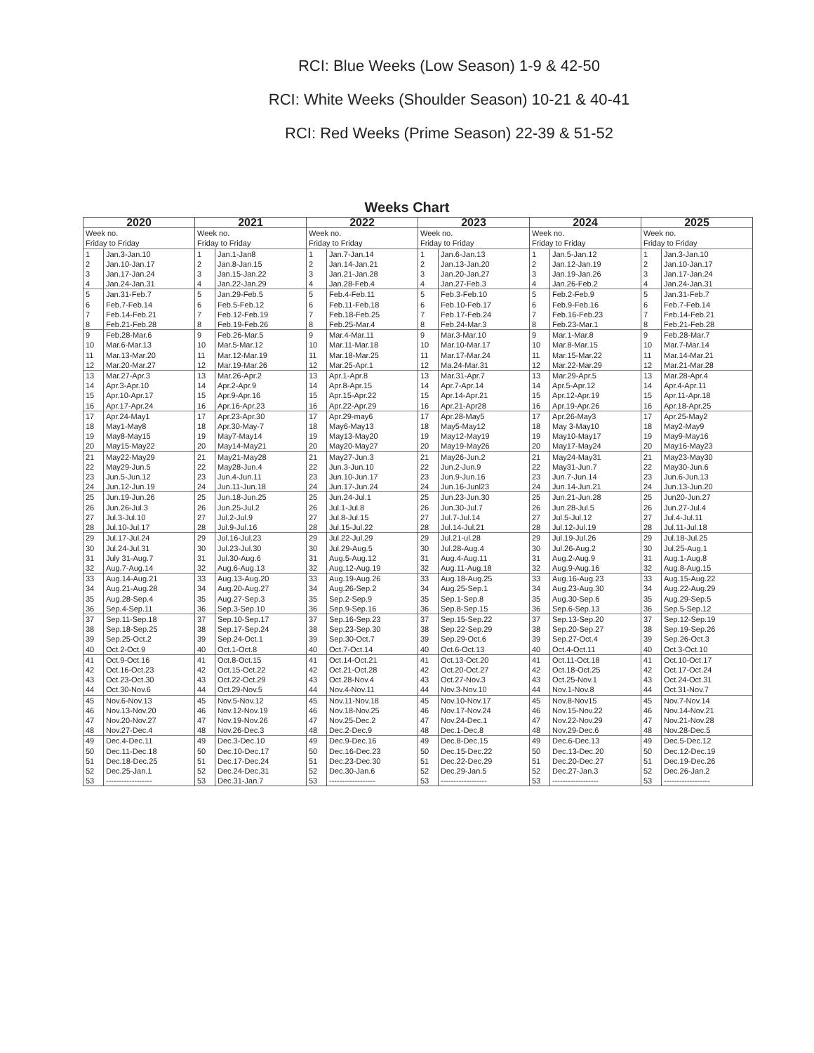RCI: Blue Weeks (Low Season) 1-9 & 42-50
RCI: White Weeks (Shoulder Season) 10-21 & 40-41
RCI: Red Weeks (Prime Season) 22-39 & 51-52
Weeks Chart
| 2020 | | 2021 | | 2022 | | 2023 | | 2024 | | 2025 | |
| --- | --- | --- | --- | --- | --- | --- | --- | --- | --- | --- | --- |
| Week no. Friday to Friday | | Week no. Friday to Friday | | Week no. Friday to Friday | | Week no. Friday to Friday | | Week no. Friday to Friday | | Week no. Friday to Friday | |
| 1 2 3 4 | Jan.3-Jan.10 Jan.10-Jan.17 Jan.17-Jan.24 Jan.24-Jan.31 | 1 2 3 4 | Jan.1-Jan8 Jan.8-Jan.15 Jan.15-Jan.22 Jan.22-Jan.29 | 1 2 3 4 | Jan.7-Jan.14 Jan.14-Jan.21 Jan.21-Jan.28 Jan.28-Feb.4 | 1 2 3 4 | Jan.6-Jan.13 Jan.13-Jan.20 Jan.20-Jan.27 Jan.27-Feb.3 | 1 2 3 4 | Jan.5-Jan.12 Jan.12-Jan.19 Jan.19-Jan.26 Jan.26-Feb.2 | 1 2 3 4 | Jan.3-Jan.10 Jan.10-Jan.17 Jan.17-Jan.24 Jan.24-Jan.31 |
| 5 6 7 8 | Jan.31-Feb.7 Feb.7-Feb.14 Feb.14-Feb.21 Feb.21-Feb.28 | 5 6 7 8 | Jan.29-Feb.5 Feb.5-Feb.12 Feb.12-Feb.19 Feb.19-Feb.26 | 5 6 7 8 | Feb.4-Feb.11 Feb.11-Feb.18 Feb.18-Feb.25 Feb.25-Mar.4 | 5 6 7 8 | Feb.3-Feb.10 Feb.10-Feb.17 Feb.17-Feb.24 Feb.24-Mar.3 | 5 6 7 8 | Feb.2-Feb.9 Feb.9-Feb.16 Feb.16-Feb.23 Feb.23-Mar.1 | 5 6 7 8 | Jan.31-Feb.7 Feb.7-Feb.14 Feb.14-Feb.21 Feb.21-Feb.28 |
| 9 10 11 12 | Feb.28-Mar.6 Mar.6-Mar.13 Mar.13-Mar.20 Mar.20-Mar.27 | 9 10 11 12 | Feb.26-Mar.5 Mar.5-Mar.12 Mar.12-Mar.19 Mar.19-Mar.26 | 9 10 11 12 | Mar.4-Mar.11 Mar.11-Mar.18 Mar.18-Mar.25 Mar.25-Apr.1 | 9 10 11 12 | Mar.3-Mar.10 Mar.10-Mar.17 Mar.17-Mar.24 Ma.24-Mar.31 | 9 10 11 12 | Mar.1-Mar.8 Mar.8-Mar.15 Mar.15-Mar.22 Mar.22-Mar.29 | 9 10 11 12 | Feb.28-Mar.7 Mar.7-Mar.14 Mar.14-Mar.21 Mar.21-Mar.28 |
| 13 14 15 16 | Mar.27-Apr.3 Apr.3-Apr.10 Apr.10-Apr.17 Apr.17-Apr.24 | 13 14 15 16 | Mar.26-Apr.2 Apr.2-Apr.9 Apr.9-Apr.16 Apr.16-Apr.23 | 13 14 15 16 | Apr.1-Apr.8 Apr.8-Apr.15 Apr.15-Apr.22 Apr.22-Apr.29 | 13 14 15 16 | Mar.31-Apr.7 Apr.7-Apr.14 Apr.14-Apr.21 Apr.21-Apr28 | 13 14 15 16 | Mar.29-Apr.5 Apr.5-Apr.12 Apr.12-Apr.19 Apr.19-Apr.26 | 13 14 15 16 | Mar.28-Apr.4 Apr.4-Apr.11 Apr.11-Apr.18 Apr.18-Apr.25 |
| 17 18 19 20 | Apr.24-May1 May1-May8 May8-May15 May15-May22 | 17 18 19 20 | Apr.23-Apr.30 Apr.30-May-7 May7-May14 May14-May21 | 17 18 19 20 | Apr.29-may6 May6-May13 May13-May20 May20-May27 | 17 18 19 20 | Apr.28-May5 May5-May12 May12-May19 May19-May26 | 17 18 19 20 | Apr.26-May3 May 3-May10 May10-May17 May17-May24 | 17 18 19 20 | Apr.25-May2 May2-May9 May9-May16 May16-May23 |
| 21 22 23 24 | May22-May29 May29-Jun.5 Jun.5-Jun.12 Jun.12-Jun.19 | 21 22 23 24 | May21-May28 May28-Jun.4 Jun.4-Jun.11 Jun.11-Jun.18 | 21 22 23 24 | May27-Jun.3 Jun.3-Jun.10 Jun.10-Jun.17 Jun.17-Jun.24 | 21 22 23 24 | May26-Jun.2 Jun.2-Jun.9 Jun.9-Jun.16 Jun.16-Junl23 | 21 22 23 24 | May24-May31 May31-Jun.7 Jun.7-Jun.14 Jun.14-Jun.21 | 21 22 23 24 | May23-May30 May30-Jun.6 Jun.6-Jun.13 Jun.13-Jun.20 |
| 25 26 27 28 | Jun.19-Jun.26 Jun.26-Jul.3 Jul.3-Jul.10 Jul.10-Jul.17 | 25 26 27 28 | Jun.18-Jun.25 Jun.25-Jul.2 Jul.2-Jul.9 Jul.9-Jul.16 | 25 26 27 28 | Jun.24-Jul.1 Jul.1-Jul.8 Jul.8-Jul.15 Jul.15-Jul.22 | 25 26 27 28 | Jun.23-Jun.30 Jun.30-Jul.7 Jul.7-Jul.14 Jul.14-Jul.21 | 25 26 27 28 | Jun.21-Jun.28 Jun.28-Jul.5 Jul.5-Jul.12 Jul.12-Jul.19 | 25 26 27 28 | Jun20-Jun.27 Jun.27-Jul.4 Jul.4-Jul.11 Jul.11-Jul.18 |
| 29 30 31 32 | Jul.17-Jul.24 Jul.24-Jul.31 July 31-Aug.7 Aug.7-Aug.14 | 29 30 31 32 | Jul.16-Jul.23 Jul.23-Jul.30 Jul.30-Aug.6 Aug.6-Aug.13 | 29 30 31 32 | Jul.22-Jul.29 Jul.29-Aug.5 Aug.5-Aug.12 Aug.12-Aug.19 | 29 30 31 32 | Jul.21-ul.28 Jul.28-Aug.4 Aug.4-Aug.11 Aug.11-Aug.18 | 29 30 31 32 | Jul.19-Jul.26 Jul.26-Aug.2 Aug.2-Aug.9 Aug.9-Aug.16 | 29 30 31 32 | Jul.18-Jul.25 Jul.25-Aug.1 Aug.1-Aug.8 Aug.8-Aug.15 |
| 33 34 35 36 | Aug.14-Aug.21 Aug.21-Aug.28 Aug.28-Sep.4 Sep.4-Sep.11 | 33 34 35 36 | Aug.13-Aug.20 Aug.20-Aug.27 Aug.27-Sep.3 Sep.3-Sep.10 | 33 34 35 36 | Aug.19-Aug.26 Aug.26-Sep.2 Sep.2-Sep.9 Sep.9-Sep.16 | 33 34 35 36 | Aug.18-Aug.25 Aug.25-Sep.1 Sep.1-Sep.8 Sep.8-Sep.15 | 33 34 35 36 | Aug.16-Aug.23 Aug.23-Aug.30 Aug.30-Sep.6 Sep.6-Sep.13 | 33 34 35 36 | Aug.15-Aug.22 Aug.22-Aug.29 Aug.29-Sep.5 Sep.5-Sep.12 |
| 37 38 39 40 | Sep.11-Sep.18 Sep.18-Sep.25 Sep.25-Oct.2 Oct.2-Oct.9 | 37 38 39 40 | Sep.10-Sep.17 Sep.17-Sep.24 Sep.24-Oct.1 Oct.1-Oct.8 | 37 38 39 40 | Sep.16-Sep.23 Sep.23-Sep.30 Sep.30-Oct.7 Oct.7-Oct.14 | 37 38 39 40 | Sep.15-Sep.22 Sep.22-Sep.29 Sep.29-Oct.6 Oct.6-Oct.13 | 37 38 39 40 | Sep.13-Sep.20 Sep.20-Sep.27 Sep.27-Oct.4 Oct.4-Oct.11 | 37 38 39 40 | Sep.12-Sep.19 Sep.19-Sep.26 Sep.26-Oct.3 Oct.3-Oct.10 |
| 41 42 43 44 | Oct.9-Oct.16 Oct.16-Oct.23 Oct.23-Oct.30 Oct.30-Nov.6 | 41 42 43 44 | Oct.8-Oct.15 Oct.15-Oct.22 Oct.22-Oct.29 Oct.29-Nov.5 | 41 42 43 44 | Oct.14-Oct.21 Oct.21-Oct.28 Oct.28-Nov.4 Nov.4-Nov.11 | 41 42 43 44 | Oct.13-Oct.20 Oct.20-Oct.27 Oct.27-Nov.3 Nov.3-Nov.10 | 41 42 43 44 | Oct.11-Oct.18 Oct.18-Oct.25 Oct.25-Nov.1 Nov.1-Nov.8 | 41 42 43 44 | Oct.10-Oct.17 Oct.17-Oct.24 Oct.24-Oct.31 Oct.31-Nov.7 |
| 45 46 47 48 | Nov.6-Nov.13 Nov.13-Nov.20 Nov.20-Nov.27 Nov.27-Dec.4 | 45 46 47 48 | Nov.5-Nov.12 Nov.12-Nov.19 Nov.19-Nov.26 Nov.26-Dec.3 | 45 46 47 48 | Nov.11-Nov.18 Nov.18-Nov.25 Nov.25-Dec.2 Dec.2-Dec.9 | 45 46 47 48 | Nov.10-Nov.17 Nov.17-Nov.24 Nov.24-Dec.1 Dec.1-Dec.8 | 45 46 47 48 | Nov.8-Nov15 Nov.15-Nov.22 Nov.22-Nov.29 Nov.29-Dec.6 | 45 46 47 48 | Nov.7-Nov.14 Nov.14-Nov.21 Nov.21-Nov.28 Nov.28-Dec.5 |
| 49 50 51 52 53 | Dec.4-Dec.11 Dec.11-Dec.18 Dec.18-Dec.25 Dec.25-Jan.1 ------------------ | 49 50 51 52 53 | Dec.3-Dec.10 Dec.10-Dec.17 Dec.17-Dec.24 Dec.24-Dec.31 Dec.31-Jan.7 | 49 50 51 52 53 | Dec.9-Dec.16 Dec.16-Dec.23 Dec.23-Dec.30 Dec.30-Jan.6 ------------------ | 49 50 51 52 53 | Dec.8-Dec.15 Dec.15-Dec.22 Dec.22-Dec.29 Dec.29-Jan.5 ------------------ | 49 50 51 52 53 | Dec.6-Dec.13 Dec.13-Dec.20 Dec.20-Dec.27 Dec.27-Jan.3 ------------------ | 49 50 51 52 53 | Dec.5-Dec.12 Dec.12-Dec.19 Dec.19-Dec.26 Dec.26-Jan.2 ------------------ |